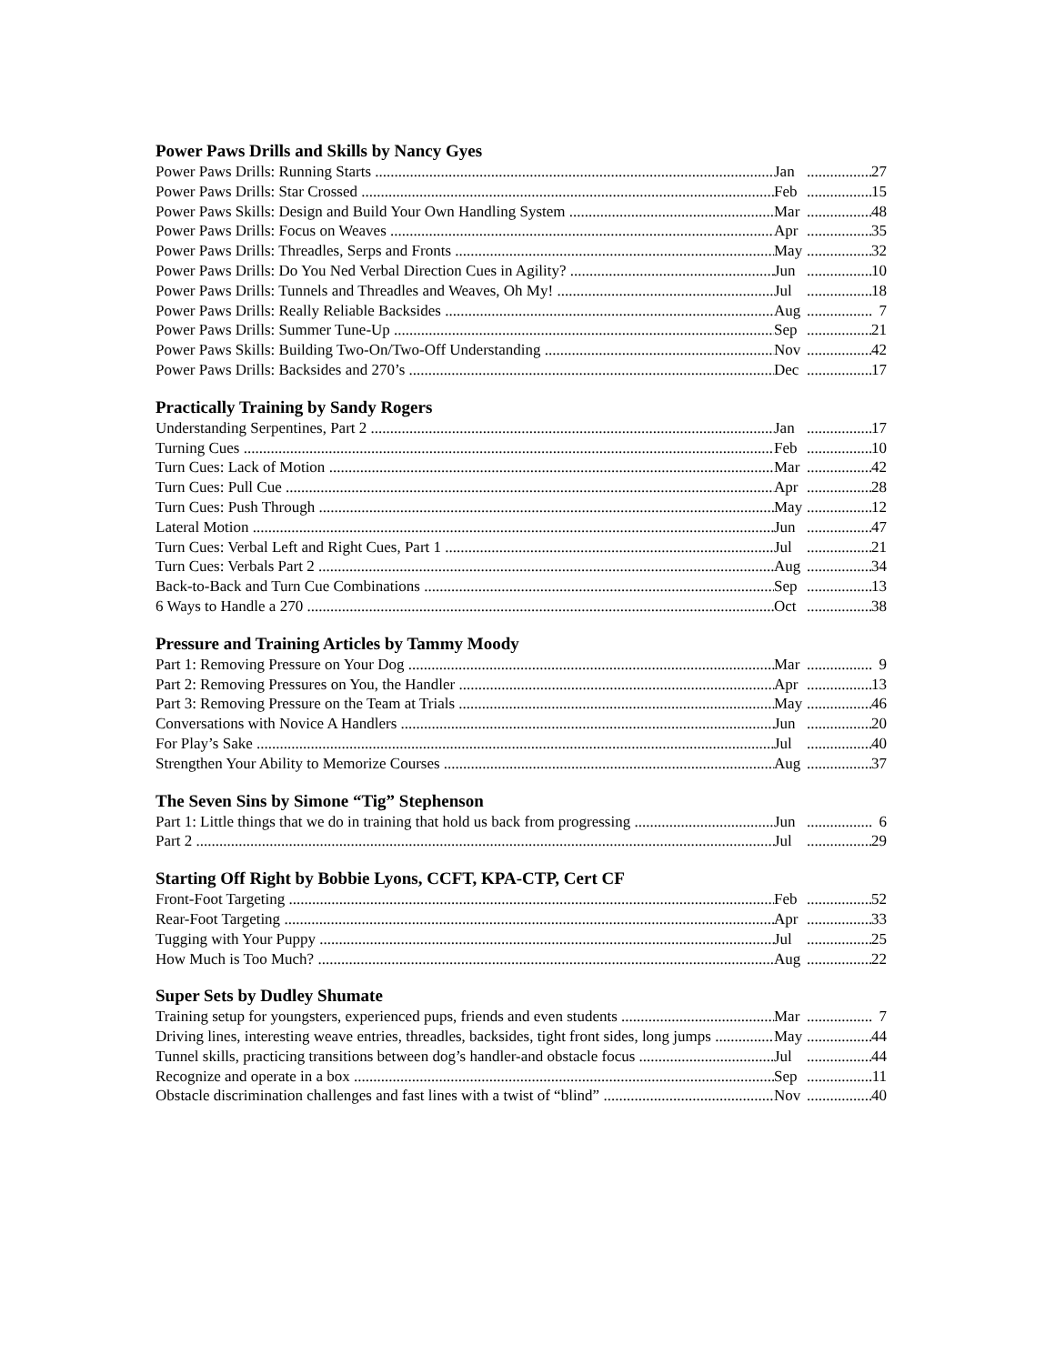Power Paws Drills and Skills by Nancy Gyes
Power Paws Drills: Running Starts Jan................. 27
Power Paws Drills: Star Crossed Feb................. 15
Power Paws Skills: Design and Build Your Own Handling System Mar................. 48
Power Paws Drills: Focus on Weaves Apr................. 35
Power Paws Drills: Threadles, Serps and Fronts May................. 32
Power Paws Drills: Do You Ned Verbal Direction Cues in Agility? Jun................. 10
Power Paws Drills: Tunnels and Threadles and Weaves, Oh My! Jul................. 18
Power Paws Drills: Really Reliable Backsides Aug................. 7
Power Paws Drills: Summer Tune-Up Sep................. 21
Power Paws Skills: Building Two-On/Two-Off Understanding Nov................. 42
Power Paws Drills: Backsides and 270’s Dec................. 17
Practically Training by Sandy Rogers
Understanding Serpentines, Part 2 Jan................. 17
Turning Cues Feb................. 10
Turn Cues: Lack of Motion Mar................. 42
Turn Cues: Pull Cue Apr................. 28
Turn Cues: Push Through May................. 12
Lateral Motion Jun................. 47
Turn Cues: Verbal Left and Right Cues, Part 1 Jul................. 21
Turn Cues: Verbals Part 2 Aug................. 34
Back-to-Back and Turn Cue Combinations Sep................. 13
6 Ways to Handle a 270 Oct................. 38
Pressure and Training Articles by Tammy Moody
Part 1: Removing Pressure on Your Dog Mar................. 9
Part 2: Removing Pressures on You, the Handler Apr................. 13
Part 3: Removing Pressure on the Team at Trials May................. 46
Conversations with Novice A Handlers Jun................. 20
For Play’s Sake Jul................. 40
Strengthen Your Ability to Memorize Courses Aug................. 37
The Seven Sins by Simone “Tig” Stephenson
Part 1: Little things that we do in training that hold us back from progressing Jun................. 6
Part 2 Jul................. 29
Starting Off Right by Bobbie Lyons, CCFT, KPA-CTP, Cert CF
Front-Foot Targeting Feb................. 52
Rear-Foot Targeting Apr................. 33
Tugging with Your Puppy Jul................. 25
How Much is Too Much? Aug................. 22
Super Sets by Dudley Shumate
Training setup for youngsters, experienced pups, friends and even students Mar................. 7
Driving lines, interesting weave entries, threadles, backsides, tight front sides, long jumps May................. 44
Tunnel skills, practicing transitions between dog’s handler-and obstacle focus Jul................. 44
Recognize and operate in a box Sep................. 11
Obstacle discrimination challenges and fast lines with a twist of “blind” Nov................. 40